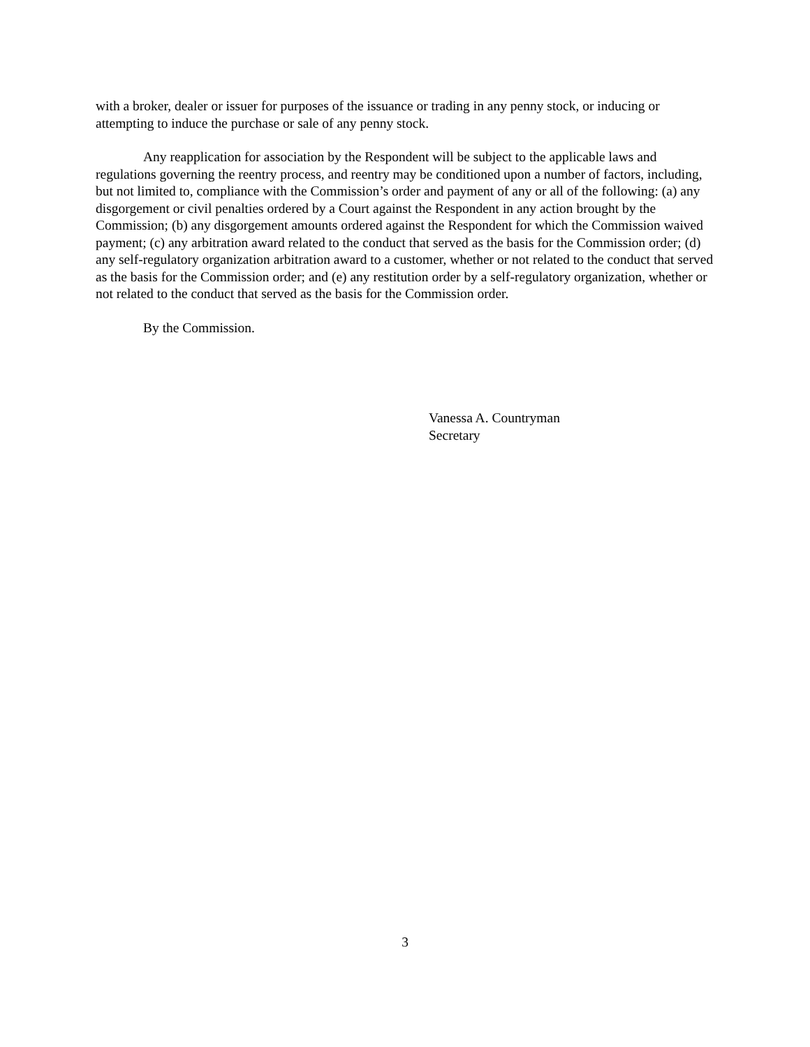with a broker, dealer or issuer for purposes of the issuance or trading in any penny stock, or inducing or attempting to induce the purchase or sale of any penny stock.
Any reapplication for association by the Respondent will be subject to the applicable laws and regulations governing the reentry process, and reentry may be conditioned upon a number of factors, including, but not limited to, compliance with the Commission’s order and payment of any or all of the following: (a) any disgorgement or civil penalties ordered by a Court against the Respondent in any action brought by the Commission; (b) any disgorgement amounts ordered against the Respondent for which the Commission waived payment; (c) any arbitration award related to the conduct that served as the basis for the Commission order; (d) any self-regulatory organization arbitration award to a customer, whether or not related to the conduct that served as the basis for the Commission order; and (e) any restitution order by a self-regulatory organization, whether or not related to the conduct that served as the basis for the Commission order.
By the Commission.
Vanessa A. Countryman
Secretary
3